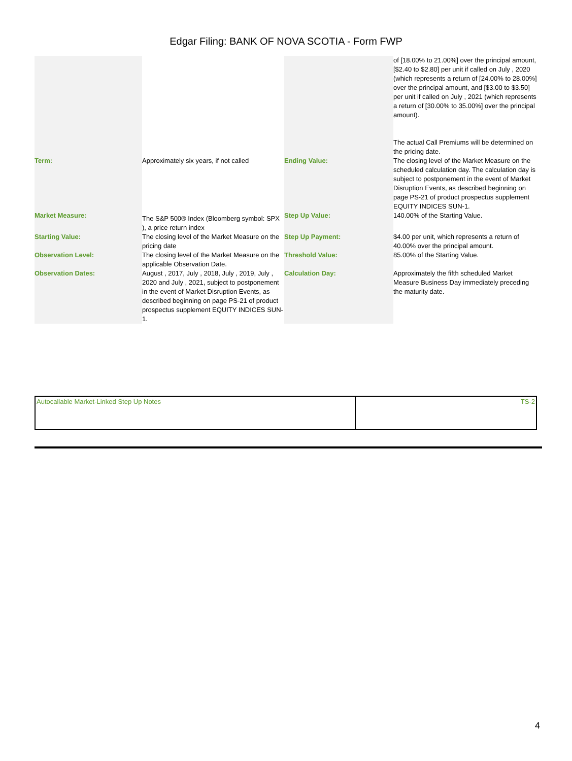Edgar Filing: BANK OF NOVA SCOTIA - Form FWP
| | | | of [18.00% to 21.00%] over the principal amount, [$2.40 to $2.80] per unit if called on July , 2020 (which represents a return of [24.00% to 28.00%] over the principal amount, and [$3.00 to $3.50] per unit if called on July , 2021 (which represents a return of [30.00% to 35.00%] over the principal amount). The actual Call Premiums will be determined on the pricing date. |
| Term: | Approximately six years, if not called | Ending Value: | The closing level of the Market Measure on the scheduled calculation day. The calculation day is subject to postponement in the event of Market Disruption Events, as described beginning on page PS-21 of product prospectus supplement EQUITY INDICES SUN-1. |
| Market Measure: | The S&P 500® Index (Bloomberg symbol: SPX ), a price return index | Step Up Value: | 140.00% of the Starting Value. |
| Starting Value: | The closing level of the Market Measure on the pricing date | Step Up Payment: | $4.00 per unit, which represents a return of 40.00% over the principal amount. |
| Observation Level: | The closing level of the Market Measure on the applicable Observation Date. | Threshold Value: | 85.00% of the Starting Value. |
| Observation Dates: | August , 2017, July , 2018, July , 2019, July , 2020 and July , 2021, subject to postponement in the event of Market Disruption Events, as described beginning on page PS-21 of product prospectus supplement EQUITY INDICES SUN-1. | Calculation Day: | Approximately the fifth scheduled Market Measure Business Day immediately preceding the maturity date. |
| Autocallable Market-Linked Step Up Notes | TS-2 |
4